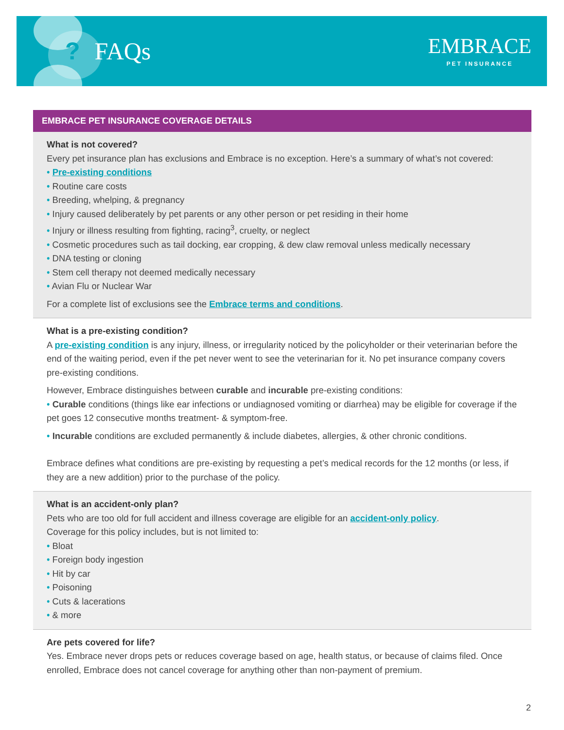? FAQs
EMBRACE
PET INSURANCE
EMBRACE PET INSURANCE COVERAGE DETAILS
What is not covered?
Every pet insurance plan has exclusions and Embrace is no exception. Here’s a summary of what’s not covered:
• Pre-existing conditions
• Routine care costs
• Breeding, whelping, & pregnancy
• Injury caused deliberately by pet parents or any other person or pet residing in their home
• Injury or illness resulting from fighting, racing<sup>3</sup>, cruelty, or neglect
• Cosmetic procedures such as tail docking, ear cropping, & dew claw removal unless medically necessary
• DNA testing or cloning
• Stem cell therapy not deemed medically necessary
• Avian Flu or Nuclear War
For a complete list of exclusions see the Embrace terms and conditions.
What is a pre-existing condition?
A pre-existing condition is any injury, illness, or irregularity noticed by the policyholder or their veterinarian before the end of the waiting period, even if the pet never went to see the veterinarian for it. No pet insurance company covers pre-existing conditions.
However, Embrace distinguishes between curable and incurable pre-existing conditions:
• Curable conditions (things like ear infections or undiagnosed vomiting or diarrhea) may be eligible for coverage if the pet goes 12 consecutive months treatment- & symptom-free.
• Incurable conditions are excluded permanently & include diabetes, allergies, & other chronic conditions.
Embrace defines what conditions are pre-existing by requesting a pet’s medical records for the 12 months (or less, if they are a new addition) prior to the purchase of the policy.
What is an accident-only plan?
Pets who are too old for full accident and illness coverage are eligible for an accident-only policy.
Coverage for this policy includes, but is not limited to:
• Bloat
• Foreign body ingestion
• Hit by car
• Poisoning
• Cuts & lacerations
• & more
Are pets covered for life?
Yes. Embrace never drops pets or reduces coverage based on age, health status, or because of claims filed. Once enrolled, Embrace does not cancel coverage for anything other than non-payment of premium.
2